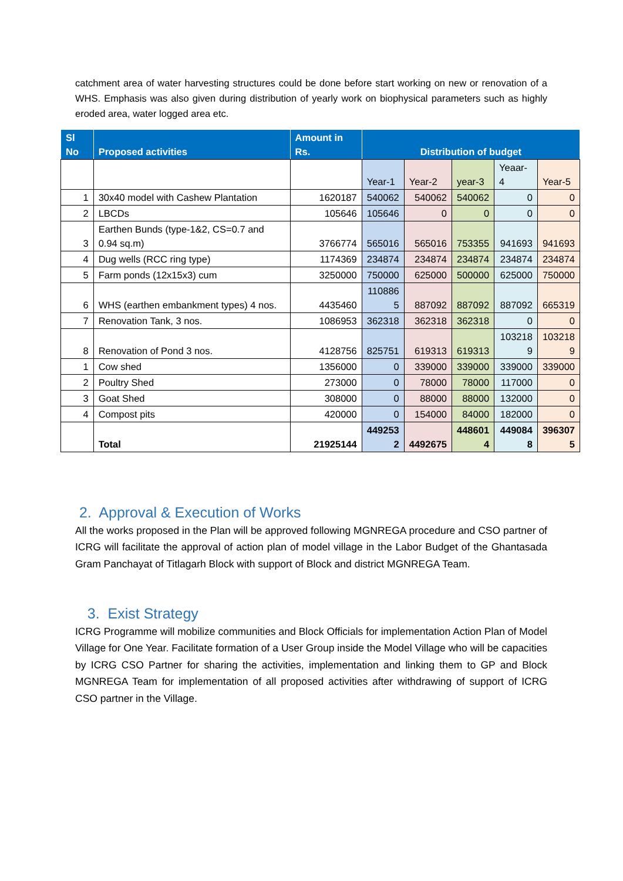catchment area of water harvesting structures could be done before start working on new or renovation of a WHS. Emphasis was also given during distribution of yearly work on biophysical parameters such as highly eroded area, water logged area etc.
| Sl No | Proposed activities | Amount in Rs. | Distribution of budget | | | | |
| --- | --- | --- | --- | --- | --- | --- | --- |
| | | | Year-1 | Year-2 | year-3 | Yeaar-4 | Year-5 |
| 1 | 30x40 model with Cashew Plantation | 1620187 | 540062 | 540062 | 540062 | 0 | 0 |
| 2 | LBCDs | 105646 | 105646 | 0 | 0 | 0 | 0 |
| 3 | Earthen Bunds (type-1&2, CS=0.7 and 0.94 sq.m) | 3766774 | 565016 | 565016 | 753355 | 941693 | 941693 |
| 4 | Dug wells (RCC ring type) | 1174369 | 234874 | 234874 | 234874 | 234874 | 234874 |
| 5 | Farm ponds (12x15x3) cum | 3250000 | 750000 | 625000 | 500000 | 625000 | 750000 |
| 6 | WHS (earthen embankment types) 4 nos. | 4435460 | 110886 5 | 887092 | 887092 | 887092 | 665319 |
| 7 | Renovation Tank, 3 nos. | 1086953 | 362318 | 362318 | 362318 | 0 | 0 |
| 8 | Renovation of Pond 3 nos. | 4128756 | 825751 | 619313 | 619313 | 103218 9 | 103218 9 |
| 1 | Cow shed | 1356000 | 0 | 339000 | 339000 | 339000 | 339000 |
| 2 | Poultry Shed | 273000 | 0 | 78000 | 78000 | 117000 | 0 |
| 3 | Goat Shed | 308000 | 0 | 88000 | 88000 | 132000 | 0 |
| 4 | Compost pits | 420000 | 0 | 154000 | 84000 | 182000 | 0 |
| | Total | 21925144 | 449253 2 | 4492675 | 448601 4 | 449084 8 | 396307 5 |
2. Approval & Execution of Works
All the works proposed in the Plan will be approved following MGNREGA procedure and CSO partner of ICRG will facilitate the approval of action plan of model village in the Labor Budget of the Ghantasada Gram Panchayat of Titlagarh Block with support of Block and district MGNREGA Team.
3. Exist Strategy
ICRG Programme will mobilize communities and Block Officials for implementation Action Plan of Model Village for One Year. Facilitate formation of a User Group inside the Model Village who will be capacities by ICRG CSO Partner for sharing the activities, implementation and linking them to GP and Block MGNREGA Team for implementation of all proposed activities after withdrawing of support of ICRG CSO partner in the Village.